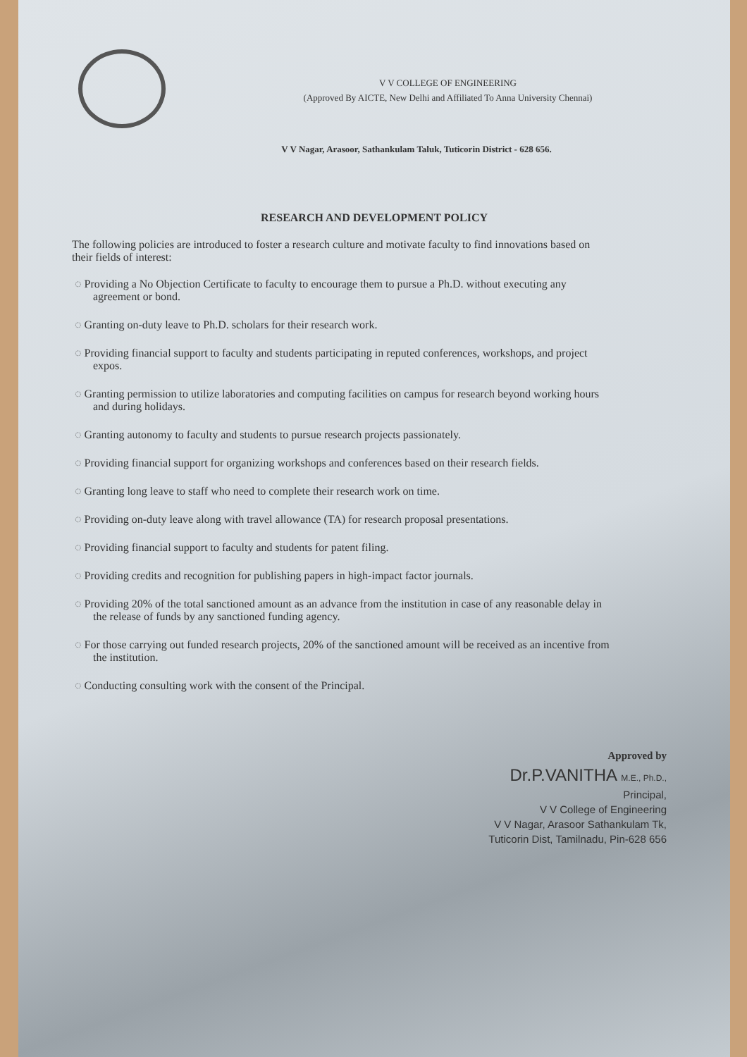V V COLLEGE OF ENGINEERING
(Approved By AICTE, New Delhi and Affiliated To Anna University Chennai)
V V Nagar, Arasoor, Sathankulam Taluk, Tuticorin District - 628 656.
RESEARCH AND DEVELOPMENT POLICY
The following policies are introduced to foster a research culture and motivate faculty to find innovations based on their fields of interest:
◌ Providing a No Objection Certificate to faculty to encourage them to pursue a Ph.D. without executing any agreement or bond.
◌ Granting on-duty leave to Ph.D. scholars for their research work.
◌ Providing financial support to faculty and students participating in reputed conferences, workshops, and project expos.
◌ Granting permission to utilize laboratories and computing facilities on campus for research beyond working hours and during holidays.
◌ Granting autonomy to faculty and students to pursue research projects passionately.
◌ Providing financial support for organizing workshops and conferences based on their research fields.
◌ Granting long leave to staff who need to complete their research work on time.
◌ Providing on-duty leave along with travel allowance (TA) for research proposal presentations.
◌ Providing financial support to faculty and students for patent filing.
◌ Providing credits and recognition for publishing papers in high-impact factor journals.
◌ Providing 20% of the total sanctioned amount as an advance from the institution in case of any reasonable delay in the release of funds by any sanctioned funding agency.
◌ For those carrying out funded research projects, 20% of the sanctioned amount will be received as an incentive from the institution.
◌ Conducting consulting work with the consent of the Principal.
Approved by
Dr.P.VANITHA M.E., Ph.D.,
Principal,
V V College of Engineering
V V Nagar, Arasoor Sathankulam Tk,
Tuticorin Dist, Tamilnadu, Pin-628 656